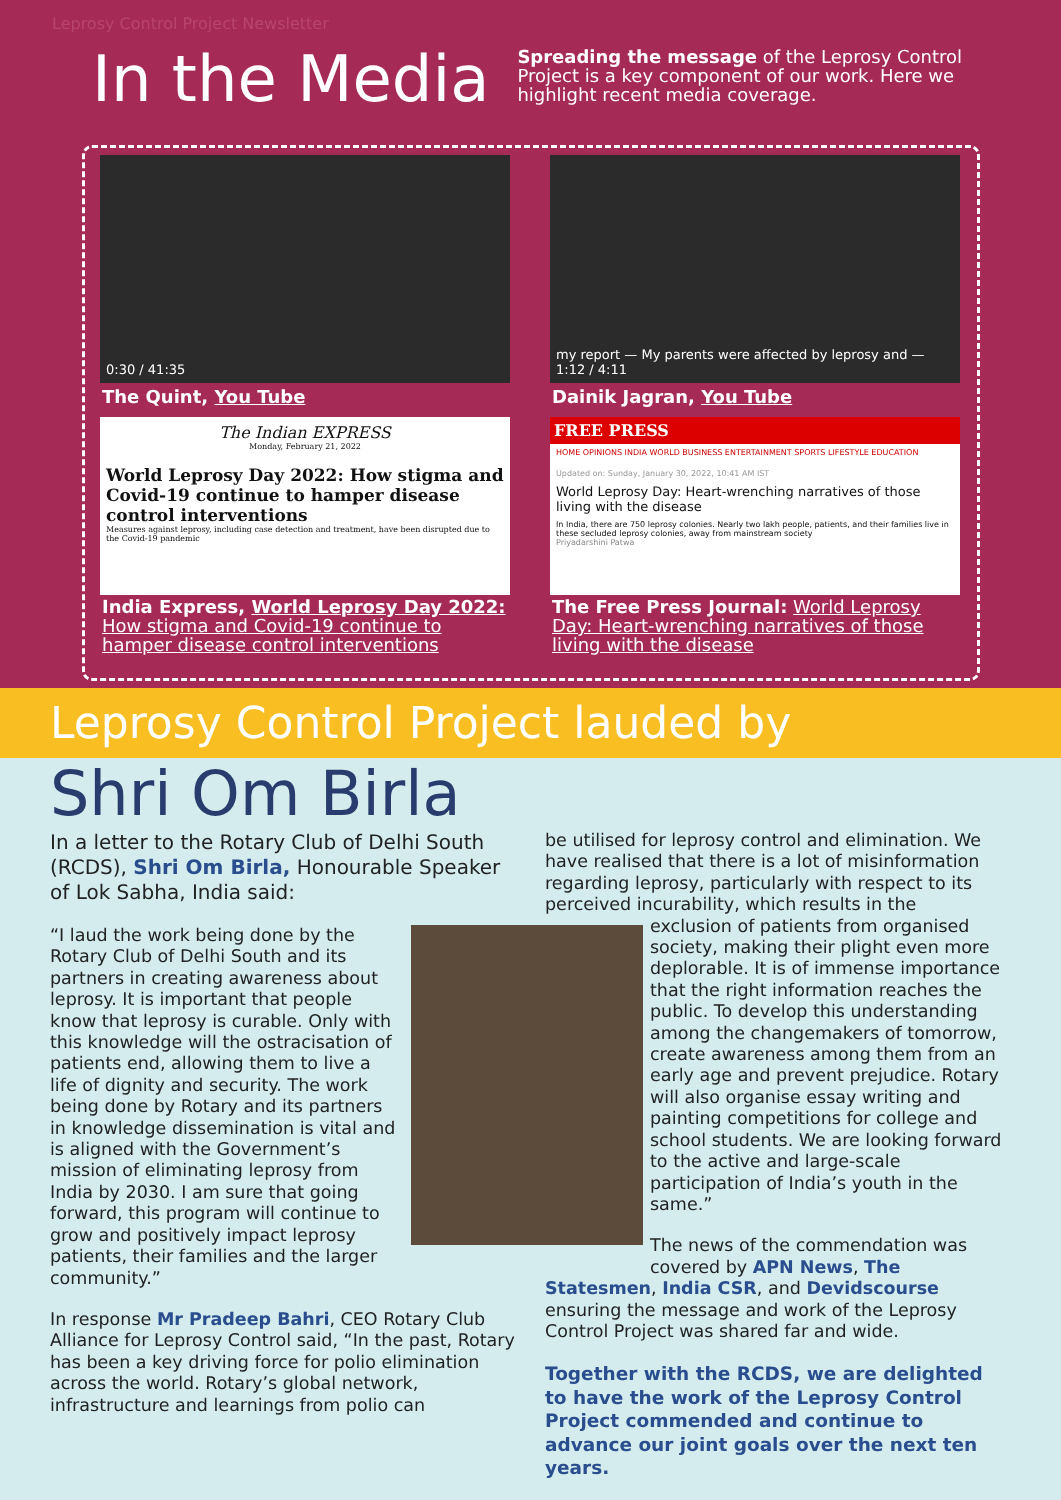Leprosy Control Project Newsletter
In the Media
Spreading the message of the Leprosy Control Project is a key component of our work. Here we highlight recent media coverage.
0:30 / 41:35
The Quint, You Tube
my report — My parents were affected by leprosy and — 1:12 / 4:11
Dainik Jagran, You Tube
The Indian EXPRESS
Monday, February 21, 2022
World Leprosy Day 2022: How stigma and Covid-19 continue to hamper disease control interventions
Measures against leprosy, including case detection and treatment, have been disrupted due to the Covid-19 pandemic
India Express, World Leprosy Day 2022: How stigma and Covid-19 continue to hamper disease control interventions
FREE PRESS
HOME OPINIONS INDIA WORLD BUSINESS ENTERTAINMENT SPORTS LIFESTYLE EDUCATION
Updated on: Sunday, January 30, 2022, 10:41 AM IST
World Leprosy Day: Heart-wrenching narratives of those living with the disease
In India, there are 750 leprosy colonies. Nearly two lakh people, patients, and their families live in these secluded leprosy colonies, away from mainstream society
Priyadarshini Patwa
The Free Press Journal: World Leprosy Day: Heart-wrenching narratives of those living with the disease
Leprosy Control Project lauded by
Shri Om Birla
In a letter to the Rotary Club of Delhi South (RCDS), Shri Om Birla, Honourable Speaker of Lok Sabha, India said:
“I laud the work being done by the Rotary Club of Delhi South and its partners in creating awareness about leprosy. It is important that people know that leprosy is curable. Only with this knowledge will the ostracisation of patients end, allowing them to live a life of dignity and security. The work being done by Rotary and its partners in knowledge dissemination is vital and is aligned with the Government’s mission of eliminating leprosy from India by 2030. I am sure that going forward, this program will continue to grow and positively impact leprosy patients, their families and the larger community.”
In response Mr Pradeep Bahri, CEO Rotary Club Alliance for Leprosy Control said, “In the past, Rotary has been a key driving force for polio elimination across the world. Rotary’s global network, infrastructure and learnings from polio can
be utilised for leprosy control and elimination. We have realised that there is a lot of misinformation regarding leprosy, particularly with respect to its perceived incurability, which results in the
exclusion of patients from organised society, making their plight even more deplorable. It is of immense importance that the right information reaches the public. To develop this understanding among the changemakers of tomorrow, create awareness among them from an early age and prevent prejudice. Rotary will also organise essay writing and painting competitions for college and school students. We are looking forward to the active and large-scale participation of India’s youth in the same.”
The news of the commendation was covered by APN News, The Statesmen, India CSR, and Devidscourse ensuring the message and work of the Leprosy Control Project was shared far and wide.
Together with the RCDS, we are delighted to have the work of the Leprosy Control Project commended and continue to advance our joint goals over the next ten years.